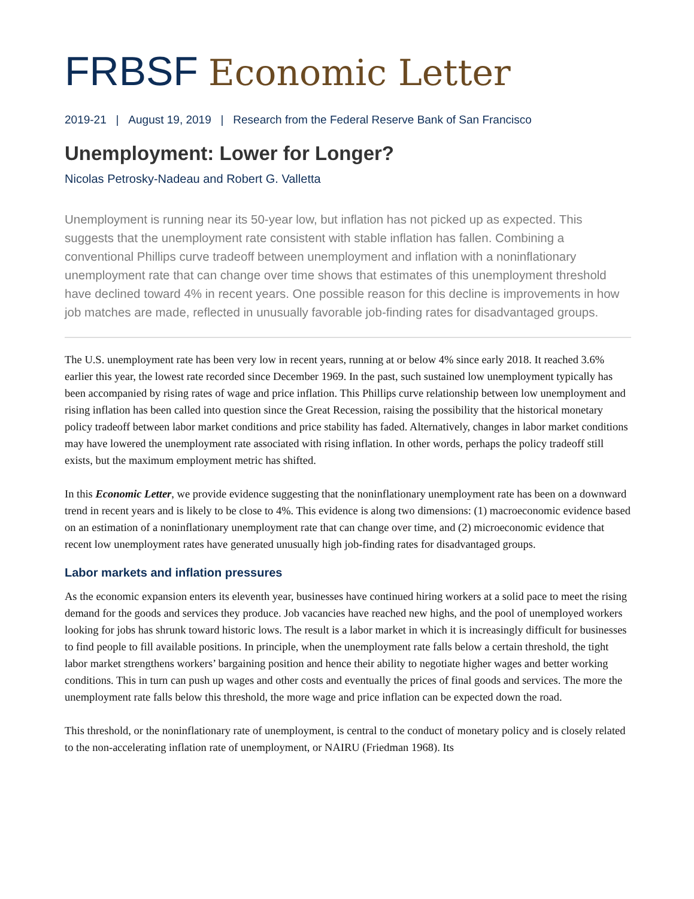FRBSF Economic Letter
2019-21 | August 19, 2019 | Research from the Federal Reserve Bank of San Francisco
Unemployment: Lower for Longer?
Nicolas Petrosky-Nadeau and Robert G. Valletta
Unemployment is running near its 50-year low, but inflation has not picked up as expected. This suggests that the unemployment rate consistent with stable inflation has fallen. Combining a conventional Phillips curve tradeoff between unemployment and inflation with a noninflationary unemployment rate that can change over time shows that estimates of this unemployment threshold have declined toward 4% in recent years. One possible reason for this decline is improvements in how job matches are made, reflected in unusually favorable job-finding rates for disadvantaged groups.
The U.S. unemployment rate has been very low in recent years, running at or below 4% since early 2018. It reached 3.6% earlier this year, the lowest rate recorded since December 1969. In the past, such sustained low unemployment typically has been accompanied by rising rates of wage and price inflation. This Phillips curve relationship between low unemployment and rising inflation has been called into question since the Great Recession, raising the possibility that the historical monetary policy tradeoff between labor market conditions and price stability has faded. Alternatively, changes in labor market conditions may have lowered the unemployment rate associated with rising inflation. In other words, perhaps the policy tradeoff still exists, but the maximum employment metric has shifted.
In this Economic Letter, we provide evidence suggesting that the noninflationary unemployment rate has been on a downward trend in recent years and is likely to be close to 4%. This evidence is along two dimensions: (1) macroeconomic evidence based on an estimation of a noninflationary unemployment rate that can change over time, and (2) microeconomic evidence that recent low unemployment rates have generated unusually high job-finding rates for disadvantaged groups.
Labor markets and inflation pressures
As the economic expansion enters its eleventh year, businesses have continued hiring workers at a solid pace to meet the rising demand for the goods and services they produce. Job vacancies have reached new highs, and the pool of unemployed workers looking for jobs has shrunk toward historic lows. The result is a labor market in which it is increasingly difficult for businesses to find people to fill available positions. In principle, when the unemployment rate falls below a certain threshold, the tight labor market strengthens workers’ bargaining position and hence their ability to negotiate higher wages and better working conditions. This in turn can push up wages and other costs and eventually the prices of final goods and services. The more the unemployment rate falls below this threshold, the more wage and price inflation can be expected down the road.
This threshold, or the noninflationary rate of unemployment, is central to the conduct of monetary policy and is closely related to the non-accelerating inflation rate of unemployment, or NAIRU (Friedman 1968). Its